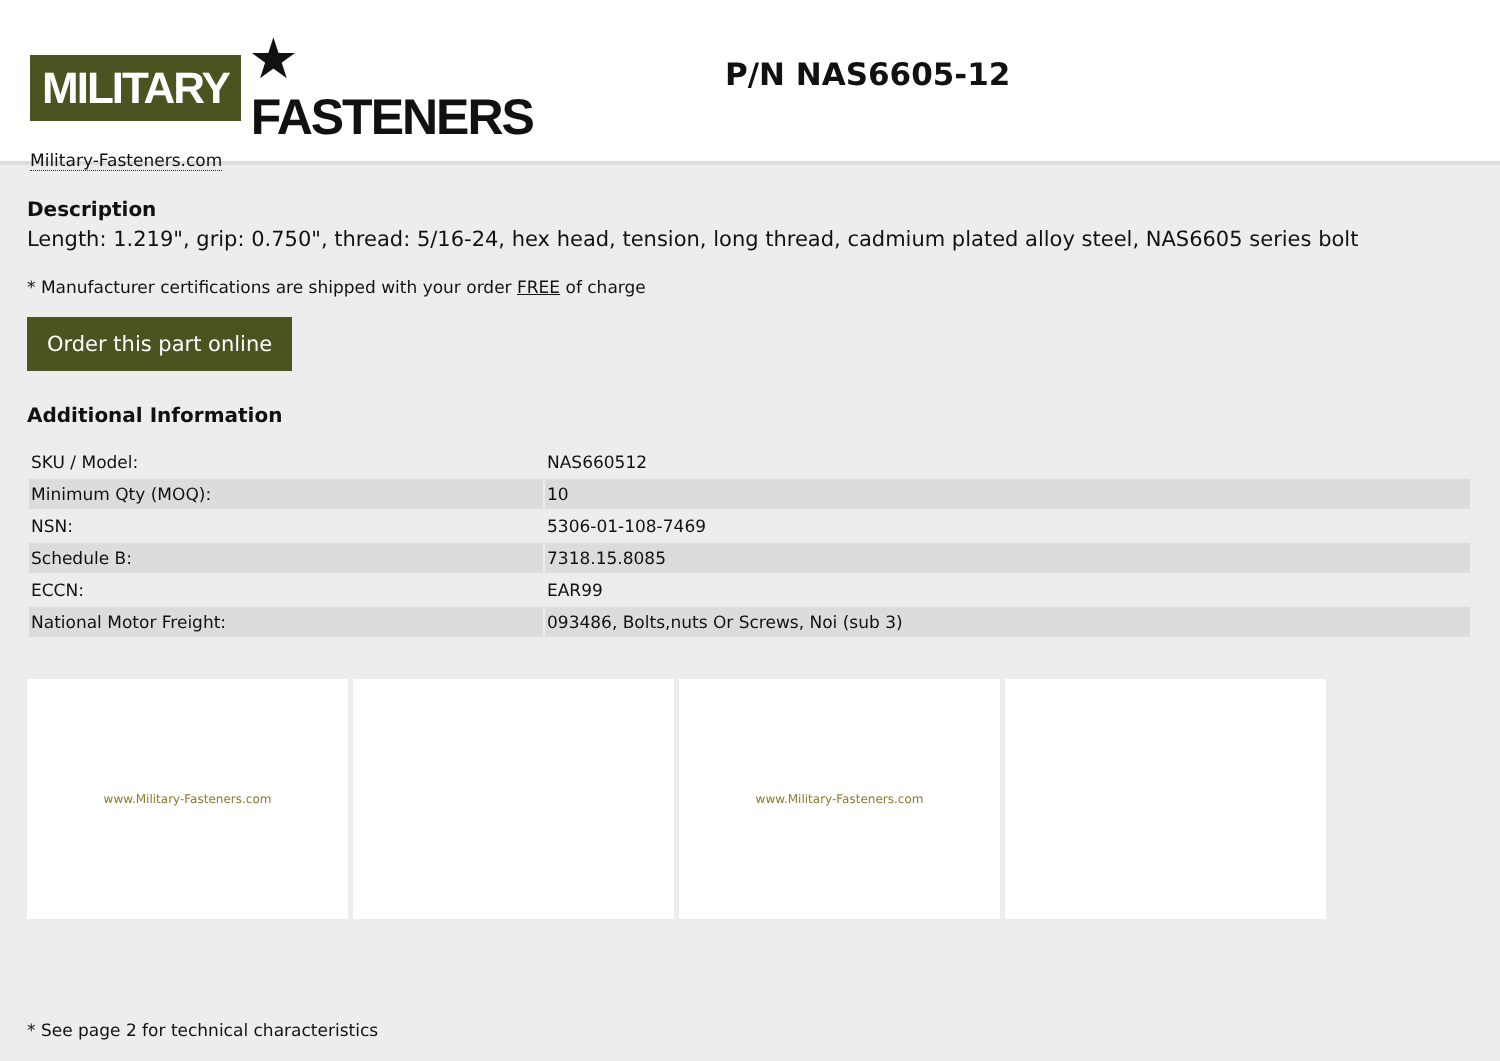MILITARY ★ FASTENERS
Military-Fasteners.com
P/N NAS6605-12
Description
Length: 1.219", grip: 0.750", thread: 5/16-24, hex head, tension, long thread, cadmium plated alloy steel, NAS6605 series bolt
* Manufacturer certifications are shipped with your order FREE of charge
Order this part online
Additional Information
| SKU / Model: | NAS660512 |
| Minimum Qty (MOQ): | 10 |
| NSN: | 5306-01-108-7469 |
| Schedule B: | 7318.15.8085 |
| ECCN: | EAR99 |
| National Motor Freight: | 093486, Bolts,nuts Or Screws, Noi (sub 3) |
www.Military-Fasteners.com www.Military-Fasteners.com
* See page 2 for technical characteristics